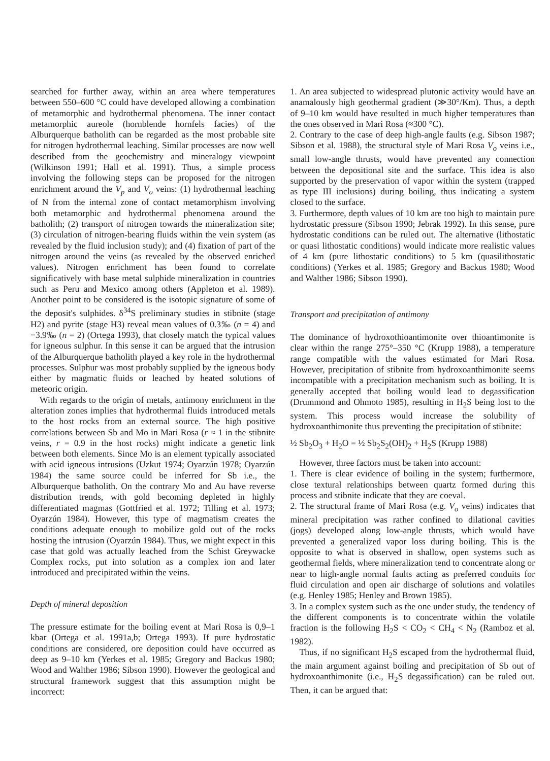searched for further away, within an area where temperatures between 550–600 °C could have developed allowing a combination of metamorphic and hydrothermal phenomena. The inner contact metamorphic aureole (hornblende hornfels facies) of the Alburquerque batholith can be regarded as the most probable site for nitrogen hydrothermal leaching. Similar processes are now well described from the geochemistry and mineralogy viewpoint (Wilkinson 1991; Hall et al. 1991). Thus, a simple process involving the following steps can be proposed for the nitrogen enrichment around the V<sub>p</sub> and V<sub>o</sub> veins: (1) hydrothermal leaching of N from the internal zone of contact metamorphism involving both metamorphic and hydrothermal phenomena around the batholith; (2) transport of nitrogen towards the mineralization site; (3) circulation of nitrogen-bearing fluids within the vein system (as revealed by the fluid inclusion study); and (4) fixation of part of the nitrogen around the veins (as revealed by the observed enriched values). Nitrogen enrichment has been found to correlate significatively with base metal sulphide mineralization in countries such as Peru and Mexico among others (Appleton et al. 1989). Another point to be considered is the isotopic signature of some of the deposit's sulphides. δ<sup>34</sup>S preliminary studies in stibnite (stage H2) and pyrite (stage H3) reveal mean values of 0.3‰ (n = 4) and −3.9‰ (n = 2) (Ortega 1993), that closely match the typical values for igneous sulphur. In this sense it can be argued that the intrusion of the Alburquerque batholith played a key role in the hydrothermal processes. Sulphur was most probably supplied by the igneous body either by magmatic fluids or leached by heated solutions of meteoric origin.
With regards to the origin of metals, antimony enrichment in the alteration zones implies that hydrothermal fluids introduced metals to the host rocks from an external source. The high positive correlations between Sb and Mo in Mari Rosa (r ≈ 1 in the stibnite veins, r = 0.9 in the host rocks) might indicate a genetic link between both elements. Since Mo is an element typically associated with acid igneous intrusions (Uzkut 1974; Oyarzún 1978; Oyarzún 1984) the same source could be inferred for Sb i.e., the Alburquerque batholith. On the contrary Mo and Au have reverse distribution trends, with gold becoming depleted in highly differentiated magmas (Gottfried et al. 1972; Tilling et al. 1973; Oyarzún 1984). However, this type of magmatism creates the conditions adequate enough to mobilize gold out of the rocks hosting the intrusion (Oyarzún 1984). Thus, we might expect in this case that gold was actually leached from the Schist Greywacke Complex rocks, put into solution as a complex ion and later introduced and precipitated within the veins.
Depth of mineral deposition
The pressure estimate for the boiling event at Mari Rosa is 0,9–1 kbar (Ortega et al. 1991a,b; Ortega 1993). If pure hydrostatic conditions are considered, ore deposition could have occurred as deep as 9–10 km (Yerkes et al. 1985; Gregory and Backus 1980; Wood and Walther 1986; Sibson 1990). However the geological and structural framework suggest that this assumption might be incorrect:
1. An area subjected to widespread plutonic activity would have an anamalously high geothermal gradient (≫30°/Km). Thus, a depth of 9–10 km would have resulted in much higher temperatures than the ones observed in Mari Rosa (≈300 °C).
2. Contrary to the case of deep high-angle faults (e.g. Sibson 1987; Sibson et al. 1988), the structural style of Mari Rosa V<sub>o</sub> veins i.e., small low-angle thrusts, would have prevented any connection between the depositional site and the surface. This idea is also supported by the preservation of vapor within the system (trapped as type III inclusions) during boiling, thus indicating a system closed to the surface.
3. Furthermore, depth values of 10 km are too high to maintain pure hydrostatic pressure (Sibson 1990; Jebrak 1992). In this sense, pure hydrostatic conditions can be ruled out. The alternative (lithostatic or quasi lithostatic conditions) would indicate more realistic values of 4 km (pure lithostatic conditions) to 5 km (quasilithostatic conditions) (Yerkes et al. 1985; Gregory and Backus 1980; Wood and Walther 1986; Sibson 1990).
Transport and precipitation of antimony
The dominance of hydroxothioantimonite over thioantimonite is clear within the range 275°–350 °C (Krupp 1988), a temperature range compatible with the values estimated for Mari Rosa. However, precipitation of stibnite from hydroxoanthimonite seems incompatible with a precipitation mechanism such as boiling. It is generally accepted that boiling would lead to degassification (Drummond and Ohmoto 1985), resulting in H<sub>2</sub>S being lost to the system. This process would increase the solubility of hydroxoanthimonite thus preventing the precipitation of stibnite:
½ Sb<sub>2</sub>O<sub>3</sub> + H<sub>2</sub>O = ½ Sb<sub>2</sub>S<sub>2</sub>(OH)<sub>2</sub> + H<sub>2</sub>S (Krupp 1988)
However, three factors must be taken into account:
1. There is clear evidence of boiling in the system; furthermore, close textural relationships between quartz formed during this process and stibnite indicate that they are coeval.
2. The structural frame of Mari Rosa (e.g. V<sub>o</sub> veins) indicates that mineral precipitation was rather confined to dilational cavities (jogs) developed along low-angle thrusts, which would have prevented a generalized vapor loss during boiling. This is the opposite to what is observed in shallow, open systems such as geothermal fields, where mineralization tend to concentrate along or near to high-angle normal faults acting as preferred conduits for fluid circulation and open air discharge of solutions and volatiles (e.g. Henley 1985; Henley and Brown 1985).
3. In a complex system such as the one under study, the tendency of the different components is to concentrate within the volatile fraction is the following H<sub>2</sub>S < CO<sub>2</sub> < CH<sub>4</sub> < N<sub>2</sub> (Ramboz et al. 1982).
Thus, if no significant H<sub>2</sub>S escaped from the hydrothermal fluid, the main argument against boiling and precipitation of Sb out of hydroxoanthimonite (i.e., H<sub>2</sub>S degassification) can be ruled out. Then, it can be argued that: